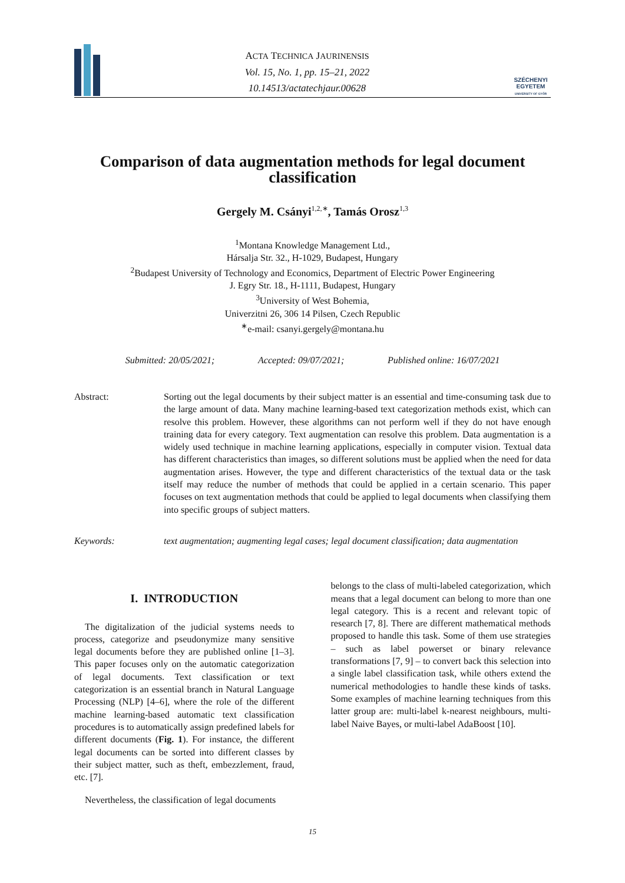ACTA TECHNICA JAURINENSIS
Vol. 15, No. 1, pp. 15–21, 2022
10.14513/actatechjaur.00628
SZÉCHENYI
EGYETEM
UNIVERSITY OF GYŐR
Comparison of data augmentation methods for legal document classification
Gergely M. Csányi<sup>1,2,∗</sup>, Tamás Orosz<sup>1,3</sup>
<sup>1</sup> Montana Knowledge Management Ltd.,
Hársalja Str. 32., H-1029, Budapest, Hungary
<sup>2</sup> Budapest University of Technology and Economics, Department of Electric Power Engineering
J. Egry Str. 18., H-1111, Budapest, Hungary
<sup>3</sup> University of West Bohemia,
Univerzitni 26, 306 14 Pilsen, Czech Republic
<sup>∗</sup>e-mail: csanyi.gergely@montana.hu
Submitted: 20/05/2021; Accepted: 09/07/2021; Published online: 16/07/2021
Abstract: Sorting out the legal documents by their subject matter is an essential and time-consuming task due to the large amount of data. Many machine learning-based text categorization methods exist, which can resolve this problem. However, these algorithms can not perform well if they do not have enough training data for every category. Text augmentation can resolve this problem. Data augmentation is a widely used technique in machine learning applications, especially in computer vision. Textual data has different characteristics than images, so different solutions must be applied when the need for data augmentation arises. However, the type and different characteristics of the textual data or the task itself may reduce the number of methods that could be applied in a certain scenario. This paper focuses on text augmentation methods that could be applied to legal documents when classifying them into specific groups of subject matters.
Keywords: text augmentation; augmenting legal cases; legal document classification; data augmentation
I. INTRODUCTION
The digitalization of the judicial systems needs to process, categorize and pseudonymize many sensitive legal documents before they are published online [1–3]. This paper focuses only on the automatic categorization of legal documents. Text classification or text categorization is an essential branch in Natural Language Processing (NLP) [4–6], where the role of the different machine learning-based automatic text classification procedures is to automatically assign predefined labels for different documents (Fig. 1). For instance, the different legal documents can be sorted into different classes by their subject matter, such as theft, embezzlement, fraud, etc. [7].
Nevertheless, the classification of legal documents
belongs to the class of multi-labeled categorization, which means that a legal document can belong to more than one legal category. This is a recent and relevant topic of research [7, 8]. There are different mathematical methods proposed to handle this task. Some of them use strategies – such as label powerset or binary relevance transformations [7, 9] – to convert back this selection into a single label classification task, while others extend the numerical methodologies to handle these kinds of tasks. Some examples of machine learning techniques from this latter group are: multi-label k-nearest neighbours, multi-label Naive Bayes, or multi-label AdaBoost [10].
15